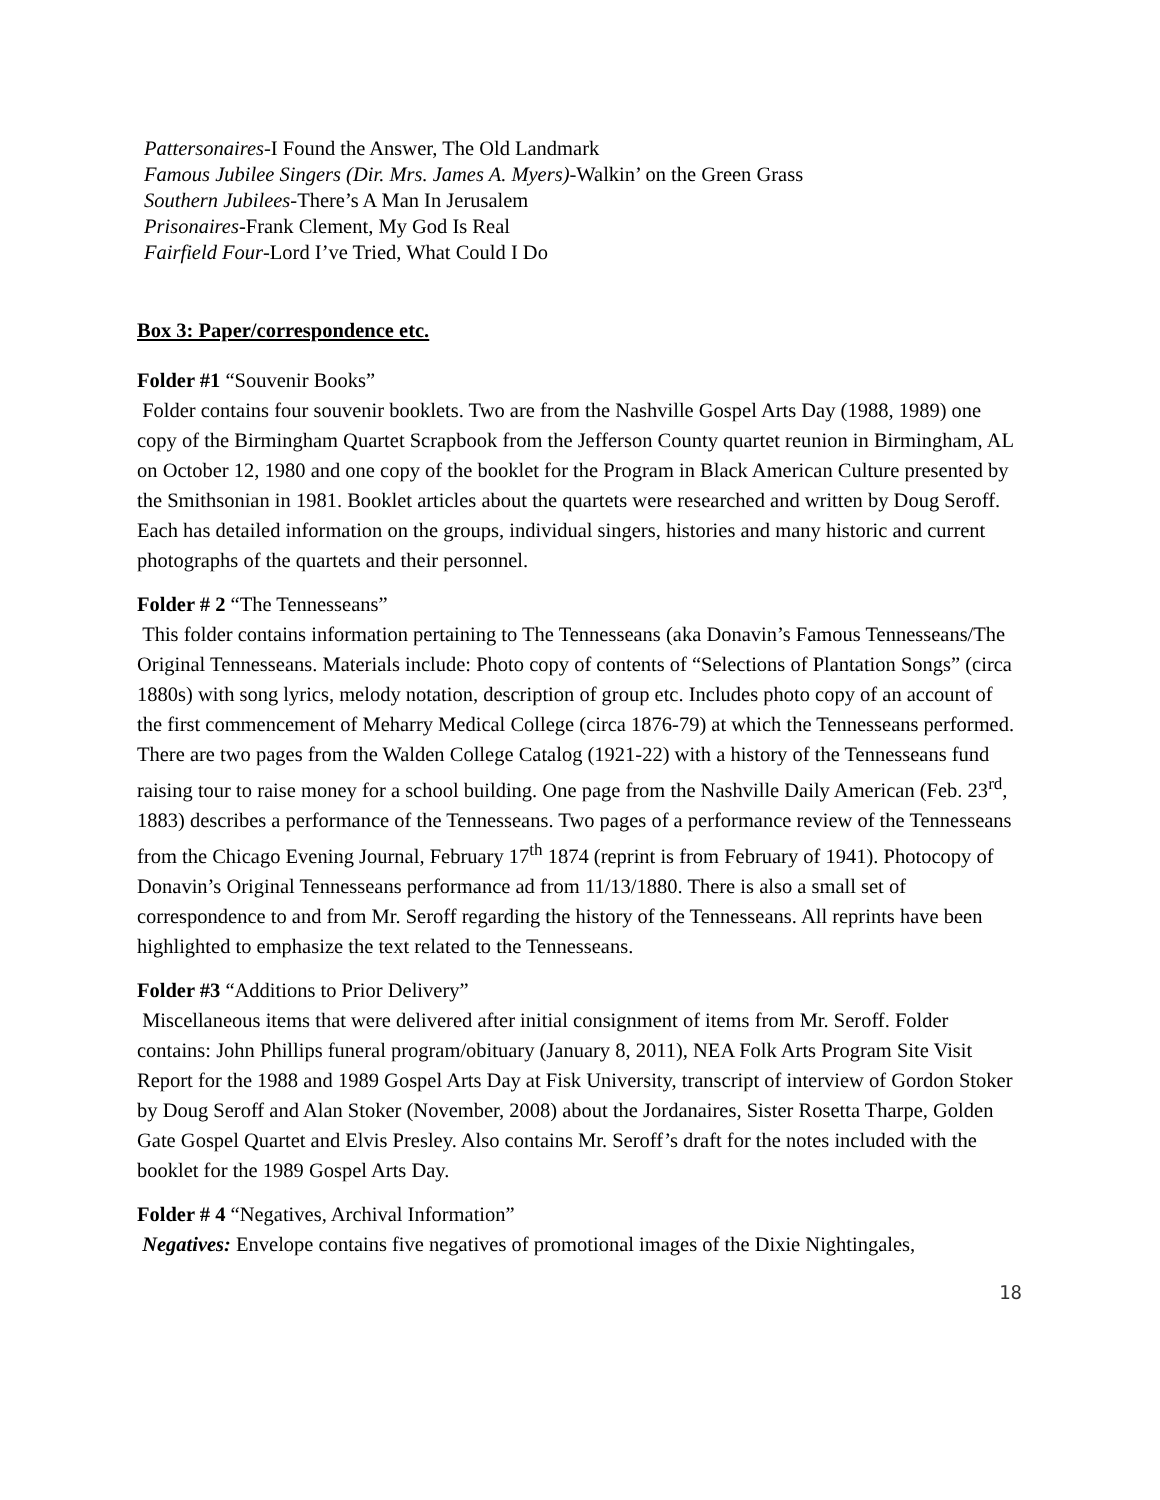Pattersonaires-I Found the Answer, The Old Landmark
Famous Jubilee Singers (Dir. Mrs. James A. Myers)-Walkin’ on the Green Grass
Southern Jubilees-There’s A Man In Jerusalem
Prisonaires-Frank Clement, My God Is Real
Fairfield Four-Lord I’ve Tried, What Could I Do
Box 3: Paper/correspondence etc.
Folder #1 “Souvenir Books”
Folder contains four souvenir booklets. Two are from the Nashville Gospel Arts Day (1988, 1989) one copy of the Birmingham Quartet Scrapbook from the Jefferson County quartet reunion in Birmingham, AL on October 12, 1980 and one copy of the booklet for the Program in Black American Culture presented by the Smithsonian in 1981. Booklet articles about the quartets were researched and written by Doug Seroff. Each has detailed information on the groups, individual singers, histories and many historic and current photographs of the quartets and their personnel.
Folder # 2 “The Tennesseans”
This folder contains information pertaining to The Tennesseans (aka Donavin’s Famous Tennesseans/The Original Tennesseans. Materials include: Photo copy of contents of “Selections of Plantation Songs” (circa 1880s) with song lyrics, melody notation, description of group etc. Includes photo copy of an account of the first commencement of Meharry Medical College (circa 1876-79) at which the Tennesseans performed. There are two pages from the Walden College Catalog (1921-22) with a history of the Tennesseans fund raising tour to raise money for a school building. One page from the Nashville Daily American (Feb. 23<sup>rd</sup>, 1883) describes a performance of the Tennesseans. Two pages of a performance review of the Tennesseans from the Chicago Evening Journal, February 17<sup>th</sup> 1874 (reprint is from February of 1941). Photocopy of Donavin’s Original Tennesseans performance ad from 11/13/1880. There is also a small set of correspondence to and from Mr. Seroff regarding the history of the Tennesseans. All reprints have been highlighted to emphasize the text related to the Tennesseans.
Folder #3 “Additions to Prior Delivery”
Miscellaneous items that were delivered after initial consignment of items from Mr. Seroff. Folder contains: John Phillips funeral program/obituary (January 8, 2011), NEA Folk Arts Program Site Visit Report for the 1988 and 1989 Gospel Arts Day at Fisk University, transcript of interview of Gordon Stoker by Doug Seroff and Alan Stoker (November, 2008) about the Jordanaires, Sister Rosetta Tharpe, Golden Gate Gospel Quartet and Elvis Presley. Also contains Mr. Seroff’s draft for the notes included with the booklet for the 1989 Gospel Arts Day.
Folder # 4 “Negatives, Archival Information”
Negatives: Envelope contains five negatives of promotional images of the Dixie Nightingales,
18